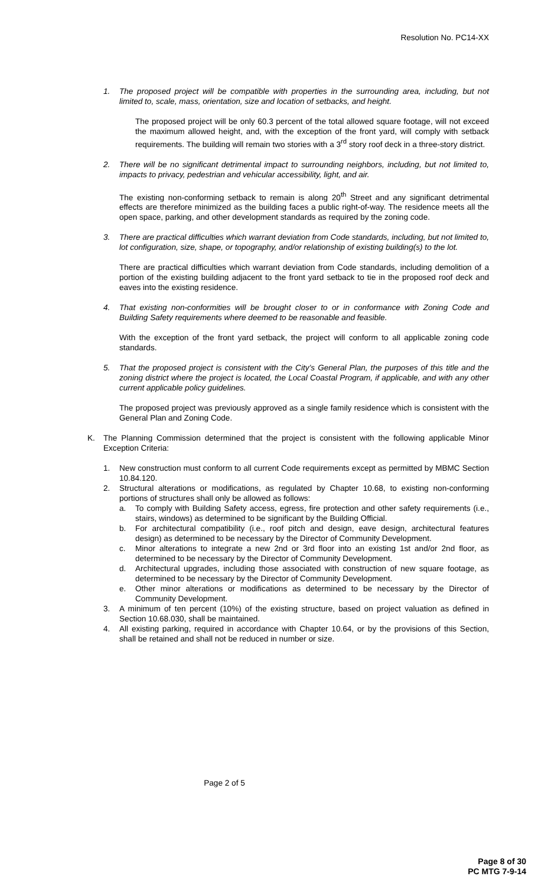Resolution No. PC14-XX
1. The proposed project will be compatible with properties in the surrounding area, including, but not limited to, scale, mass, orientation, size and location of setbacks, and height.
The proposed project will be only 60.3 percent of the total allowed square footage, will not exceed the maximum allowed height, and, with the exception of the front yard, will comply with setback requirements. The building will remain two stories with a 3<sup>rd</sup> story roof deck in a three-story district.
2. There will be no significant detrimental impact to surrounding neighbors, including, but not limited to, impacts to privacy, pedestrian and vehicular accessibility, light, and air.
The existing non-conforming setback to remain is along 20<sup>th</sup> Street and any significant detrimental effects are therefore minimized as the building faces a public right-of-way. The residence meets all the open space, parking, and other development standards as required by the zoning code.
3. There are practical difficulties which warrant deviation from Code standards, including, but not limited to, lot configuration, size, shape, or topography, and/or relationship of existing building(s) to the lot.
There are practical difficulties which warrant deviation from Code standards, including demolition of a portion of the existing building adjacent to the front yard setback to tie in the proposed roof deck and eaves into the existing residence.
4. That existing non-conformities will be brought closer to or in conformance with Zoning Code and Building Safety requirements where deemed to be reasonable and feasible.
With the exception of the front yard setback, the project will conform to all applicable zoning code standards.
5. That the proposed project is consistent with the City’s General Plan, the purposes of this title and the zoning district where the project is located, the Local Coastal Program, if applicable, and with any other current applicable policy guidelines.
The proposed project was previously approved as a single family residence which is consistent with the General Plan and Zoning Code.
K. The Planning Commission determined that the project is consistent with the following applicable Minor Exception Criteria:
1. New construction must conform to all current Code requirements except as permitted by MBMC Section 10.84.120.
2. Structural alterations or modifications, as regulated by Chapter 10.68, to existing non-conforming portions of structures shall only be allowed as follows:
a. To comply with Building Safety access, egress, fire protection and other safety requirements (i.e., stairs, windows) as determined to be significant by the Building Official.
b. For architectural compatibility (i.e., roof pitch and design, eave design, architectural features design) as determined to be necessary by the Director of Community Development.
c. Minor alterations to integrate a new 2nd or 3rd floor into an existing 1st and/or 2nd floor, as determined to be necessary by the Director of Community Development.
d. Architectural upgrades, including those associated with construction of new square footage, as determined to be necessary by the Director of Community Development.
e. Other minor alterations or modifications as determined to be necessary by the Director of Community Development.
3. A minimum of ten percent (10%) of the existing structure, based on project valuation as defined in Section 10.68.030, shall be maintained.
4. All existing parking, required in accordance with Chapter 10.64, or by the provisions of this Section, shall be retained and shall not be reduced in number or size.
Page 2 of 5
Page 8 of 30
PC MTG 7-9-14